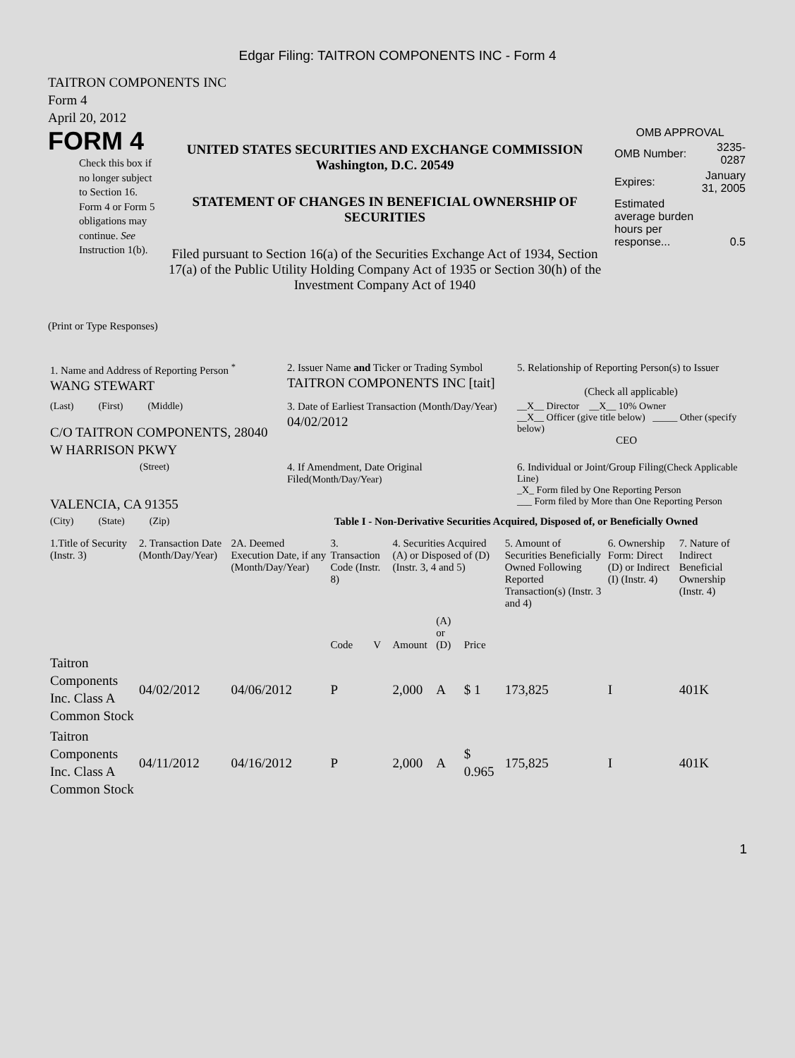Edgar Filing: TAITRON COMPONENTS INC - Form 4
TAITRON COMPONENTS INC
Form 4
April 20, 2012
FORM 4
Check this box if no longer subject to Section 16. Form 4 or Form 5 obligations may continue. See Instruction 1(b).
UNITED STATES SECURITIES AND EXCHANGE COMMISSION
Washington, D.C. 20549
STATEMENT OF CHANGES IN BENEFICIAL OWNERSHIP OF SECURITIES
Filed pursuant to Section 16(a) of the Securities Exchange Act of 1934, Section 17(a) of the Public Utility Holding Company Act of 1935 or Section 30(h) of the Investment Company Act of 1940
OMB APPROVAL
| OMB Number: | 3235-0287 |
| Expires: | January 31, 2005 |
| Estimated average burden hours per response... | 0.5 |
(Print or Type Responses)
| 1. Name and Address of Reporting Person <sup>*</sup> WANG STEWART | 2. Issuer Name and Ticker or Trading Symbol TAITRON COMPONENTS INC [tait] | 5. Relationship of Reporting Person(s) to Issuer (Check all applicable) |
| (Last) (First) (Middle) C/O TAITRON COMPONENTS, 28040 W HARRISON PKWY | 3. Date of Earliest Transaction (Month/Day/Year) 04/02/2012 | __X__ Director __X__ 10% Owner __X__ Officer (give title below) _____ Other (specify below) CEO |
| (Street) VALENCIA, CA 91355 | 4. If Amendment, Date Original Filed (Month/Day/Year) | 6. Individual or Joint/Group Filing (Check Applicable Line) _X_ Form filed by One Reporting Person ___ Form filed by More than One Reporting Person |
| (City) (State) (Zip) | Table I - Non-Derivative Securities Acquired, Disposed of, or Beneficially Owned | |
| 1.Title of Security (Instr. 3) | 2. Transaction Date (Month/Day/Year) | 2A. Deemed Execution Date, if any (Month/Day/Year) | 3. Transaction Code (Instr. 8) | | 4. Securities Acquired (A) or Disposed of (D) (Instr. 3, 4 and 5) | | | 5. Amount of Securities Beneficially Owned Following Reported Transaction(s) (Instr. 3 and 4) | 6. Ownership Form: Direct (D) or Indirect (I) (Instr. 4) | 7. Nature of Indirect Beneficial Ownership (Instr. 4) |
| --- | --- | --- | --- | --- | --- | --- | --- | --- | --- | --- |
| | | | Code | V | Amount | (A) or (D) | Price | | | |
| Taitron Components Inc. Class A Common Stock | 04/02/2012 | 04/06/2012 | P | | 2,000 | A | $ 1 | 173,825 | I | 401K |
| Taitron Components Inc. Class A Common Stock | 04/11/2012 | 04/16/2012 | P | | 2,000 | A | $ 0.965 | 175,825 | I | 401K |
1